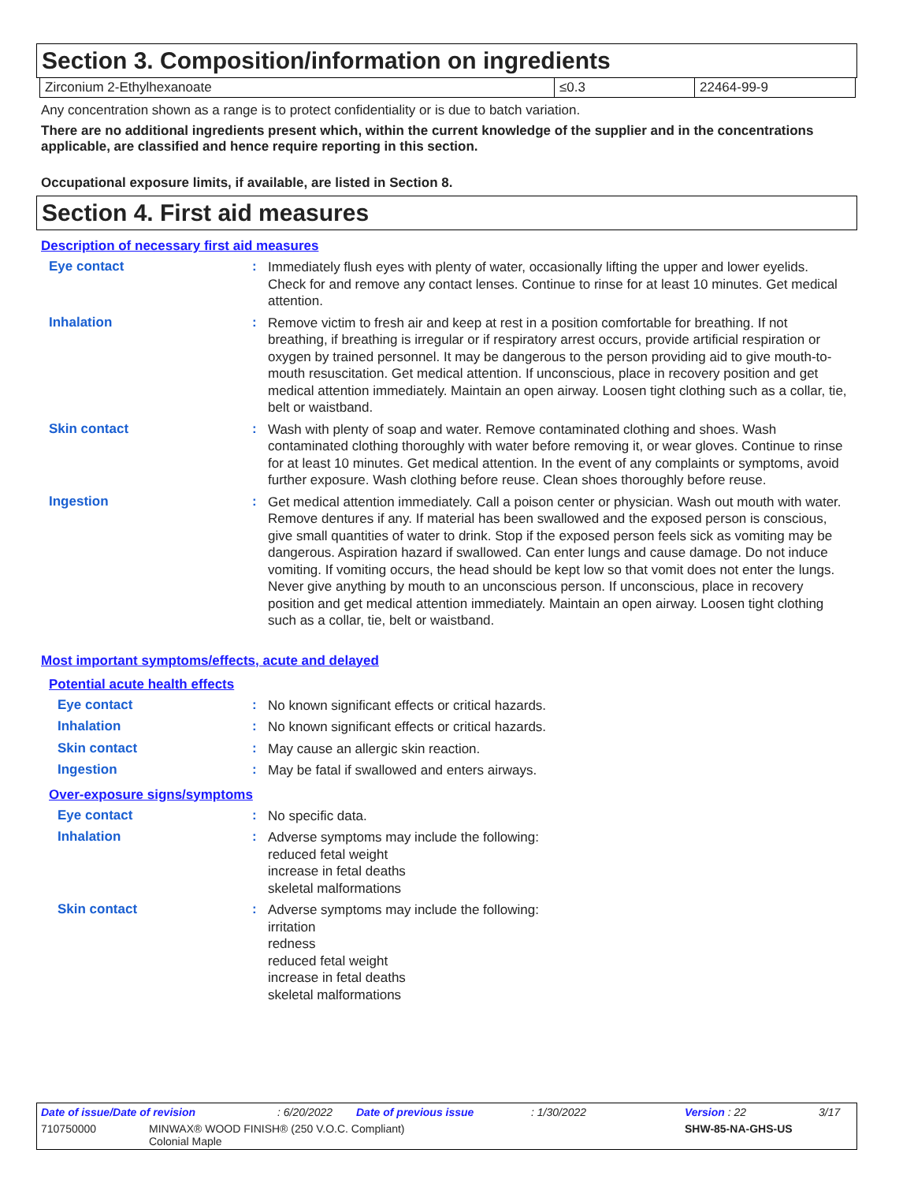Section 3. Composition/information on ingredients
| Zirconium 2-Ethylhexanoate | ≤0.3 | 22464-99-9 |
Any concentration shown as a range is to protect confidentiality or is due to batch variation.
There are no additional ingredients present which, within the current knowledge of the supplier and in the concentrations applicable, are classified and hence require reporting in this section.
Occupational exposure limits, if available, are listed in Section 8.
Section 4. First aid measures
Description of necessary first aid measures
Eye contact :
Immediately flush eyes with plenty of water, occasionally lifting the upper and lower eyelids. Check for and remove any contact lenses. Continue to rinse for at least 10 minutes. Get medical attention.
Inhalation :
Remove victim to fresh air and keep at rest in a position comfortable for breathing. If not breathing, if breathing is irregular or if respiratory arrest occurs, provide artificial respiration or oxygen by trained personnel. It may be dangerous to the person providing aid to give mouth-to-mouth resuscitation. Get medical attention. If unconscious, place in recovery position and get medical attention immediately. Maintain an open airway. Loosen tight clothing such as a collar, tie, belt or waistband.
Skin contact :
Wash with plenty of soap and water. Remove contaminated clothing and shoes. Wash contaminated clothing thoroughly with water before removing it, or wear gloves. Continue to rinse for at least 10 minutes. Get medical attention. In the event of any complaints or symptoms, avoid further exposure. Wash clothing before reuse. Clean shoes thoroughly before reuse.
Ingestion :
Get medical attention immediately. Call a poison center or physician. Wash out mouth with water. Remove dentures if any. If material has been swallowed and the exposed person is conscious, give small quantities of water to drink. Stop if the exposed person feels sick as vomiting may be dangerous. Aspiration hazard if swallowed. Can enter lungs and cause damage. Do not induce vomiting. If vomiting occurs, the head should be kept low so that vomit does not enter the lungs. Never give anything by mouth to an unconscious person. If unconscious, place in recovery position and get medical attention immediately. Maintain an open airway. Loosen tight clothing such as a collar, tie, belt or waistband.
Most important symptoms/effects, acute and delayed
Potential acute health effects
Eye contact :
No known significant effects or critical hazards.
Inhalation :
No known significant effects or critical hazards.
Skin contact :
May cause an allergic skin reaction.
Ingestion :
May be fatal if swallowed and enters airways.
Over-exposure signs/symptoms
Eye contact :
No specific data.
Inhalation :
Adverse symptoms may include the following:
reduced fetal weight
increase in fetal deaths
skeletal malformations
Skin contact :
Adverse symptoms may include the following:
irritation
redness
reduced fetal weight
increase in fetal deaths
skeletal malformations
Date of issue/Date of revision : 6/20/2022 Date of previous issue : 1/30/2022 Version : 22 3/17
710750000 MINWAX® WOOD FINISH® (250 V.O.C. Compliant)
Colonial Maple
SHW-85-NA-GHS-US